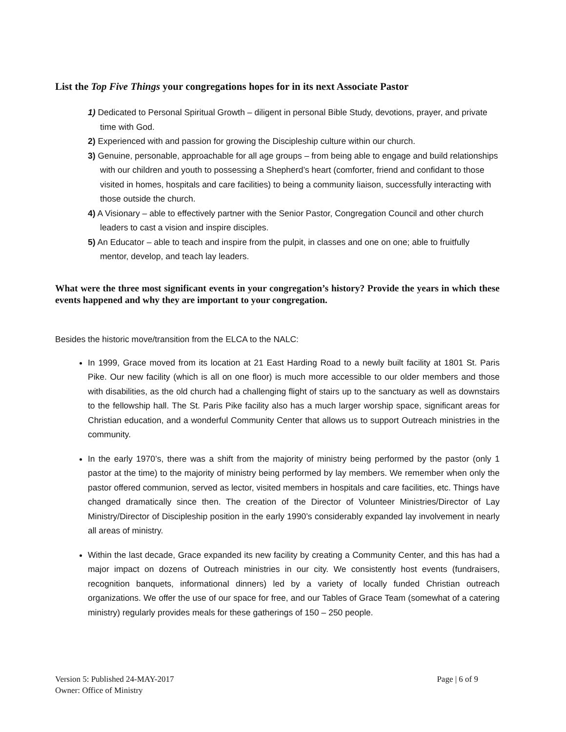List the Top Five Things your congregations hopes for in its next Associate Pastor
1) Dedicated to Personal Spiritual Growth – diligent in personal Bible Study, devotions, prayer, and private time with God.
2) Experienced with and passion for growing the Discipleship culture within our church.
3) Genuine, personable, approachable for all age groups – from being able to engage and build relationships with our children and youth to possessing a Shepherd’s heart (comforter, friend and confidant to those visited in homes, hospitals and care facilities) to being a community liaison, successfully interacting with those outside the church.
4) A Visionary – able to effectively partner with the Senior Pastor, Congregation Council and other church leaders to cast a vision and inspire disciples.
5) An Educator – able to teach and inspire from the pulpit, in classes and one on one; able to fruitfully mentor, develop, and teach lay leaders.
What were the three most significant events in your congregation’s history? Provide the years in which these events happened and why they are important to your congregation.
Besides the historic move/transition from the ELCA to the NALC:
In 1999, Grace moved from its location at 21 East Harding Road to a newly built facility at 1801 St. Paris Pike. Our new facility (which is all on one floor) is much more accessible to our older members and those with disabilities, as the old church had a challenging flight of stairs up to the sanctuary as well as downstairs to the fellowship hall. The St. Paris Pike facility also has a much larger worship space, significant areas for Christian education, and a wonderful Community Center that allows us to support Outreach ministries in the community.
In the early 1970’s, there was a shift from the majority of ministry being performed by the pastor (only 1 pastor at the time) to the majority of ministry being performed by lay members. We remember when only the pastor offered communion, served as lector, visited members in hospitals and care facilities, etc. Things have changed dramatically since then. The creation of the Director of Volunteer Ministries/Director of Lay Ministry/Director of Discipleship position in the early 1990’s considerably expanded lay involvement in nearly all areas of ministry.
Within the last decade, Grace expanded its new facility by creating a Community Center, and this has had a major impact on dozens of Outreach ministries in our city. We consistently host events (fundraisers, recognition banquets, informational dinners) led by a variety of locally funded Christian outreach organizations. We offer the use of our space for free, and our Tables of Grace Team (somewhat of a catering ministry) regularly provides meals for these gatherings of 150 – 250 people.
Page | 6 of 9 Version 5: Published 24-MAY-2017
Owner: Office of Ministry